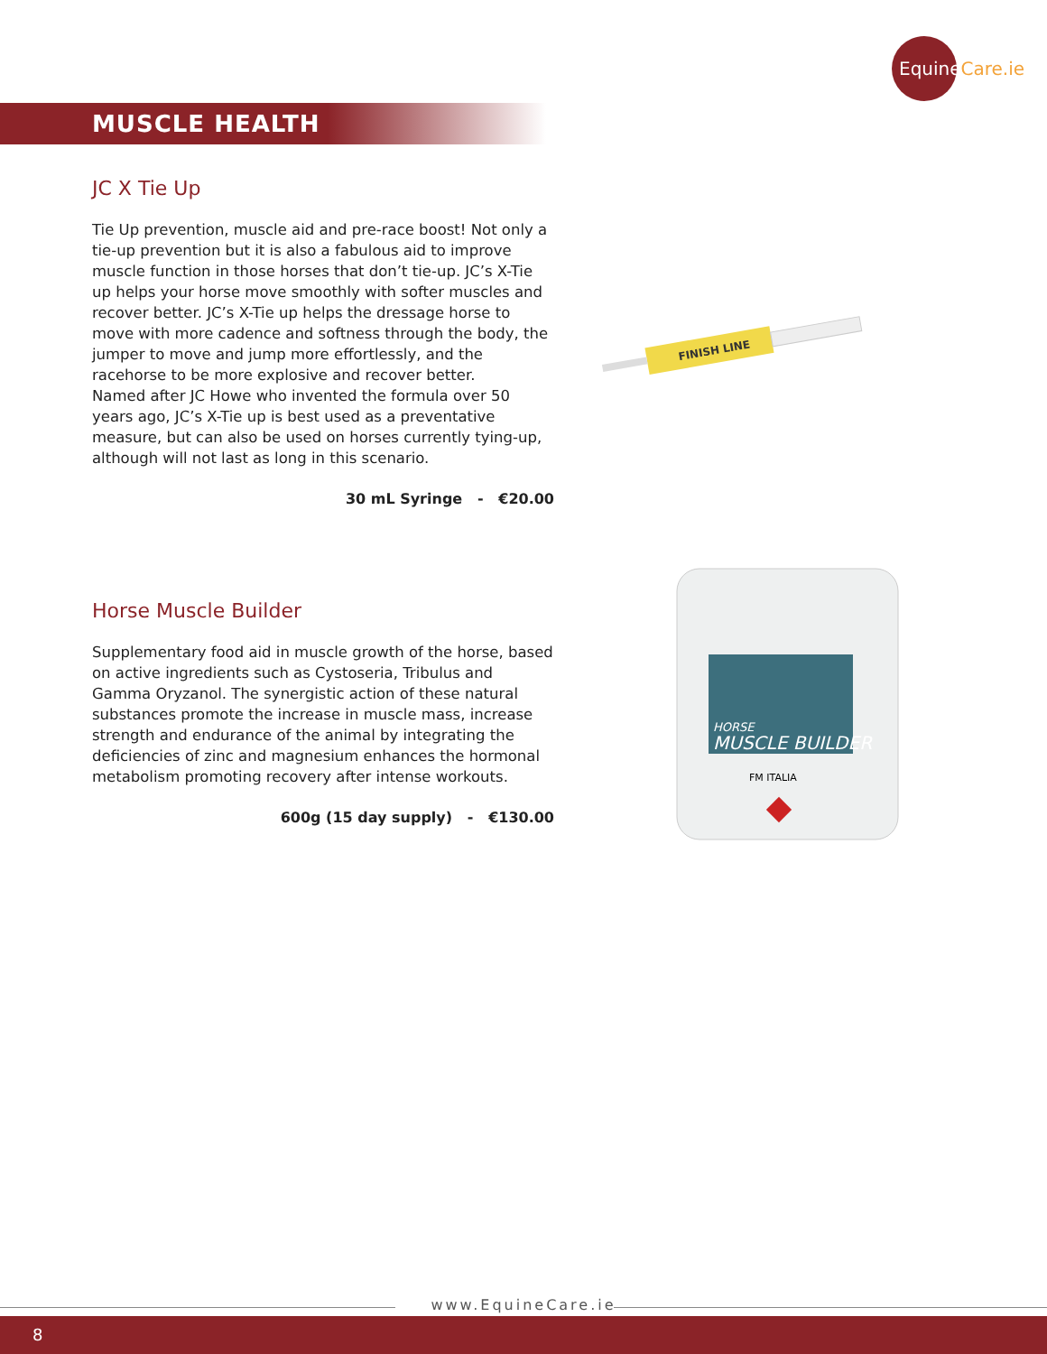EquineCare.ie
MUSCLE HEALTH
JC X Tie Up
Tie Up prevention, muscle aid and pre-race boost! Not only a tie-up prevention but it is also a fabulous aid to improve muscle function in those horses that don’t tie-up. JC’s X-Tie up helps your horse move smoothly with softer muscles and recover better. JC’s X-Tie up helps the dressage horse to move with more cadence and softness through the body, the jumper to move and jump more effortlessly, and the racehorse to be more explosive and recover better.
Named after JC Howe who invented the formula over 50 years ago, JC’s X-Tie up is best used as a preventative measure, but can also be used on horses currently tying-up, although will not last as long in this scenario.
30 mL Syringe - €20.00
FINISH LINE
Horse Muscle Builder
Supplementary food aid in muscle growth of the horse, based on active ingredients such as Cystoseria, Tribulus and Gamma Oryzanol. The synergistic action of these natural substances promote the increase in muscle mass, increase strength and endurance of the animal by integrating the deficiencies of zinc and magnesium enhances the hormonal metabolism promoting recovery after intense workouts.
600g (15 day supply) - €130.00
HORSE
MUSCLE BUILDER
FM ITALIA
www.EquineCare.ie
8